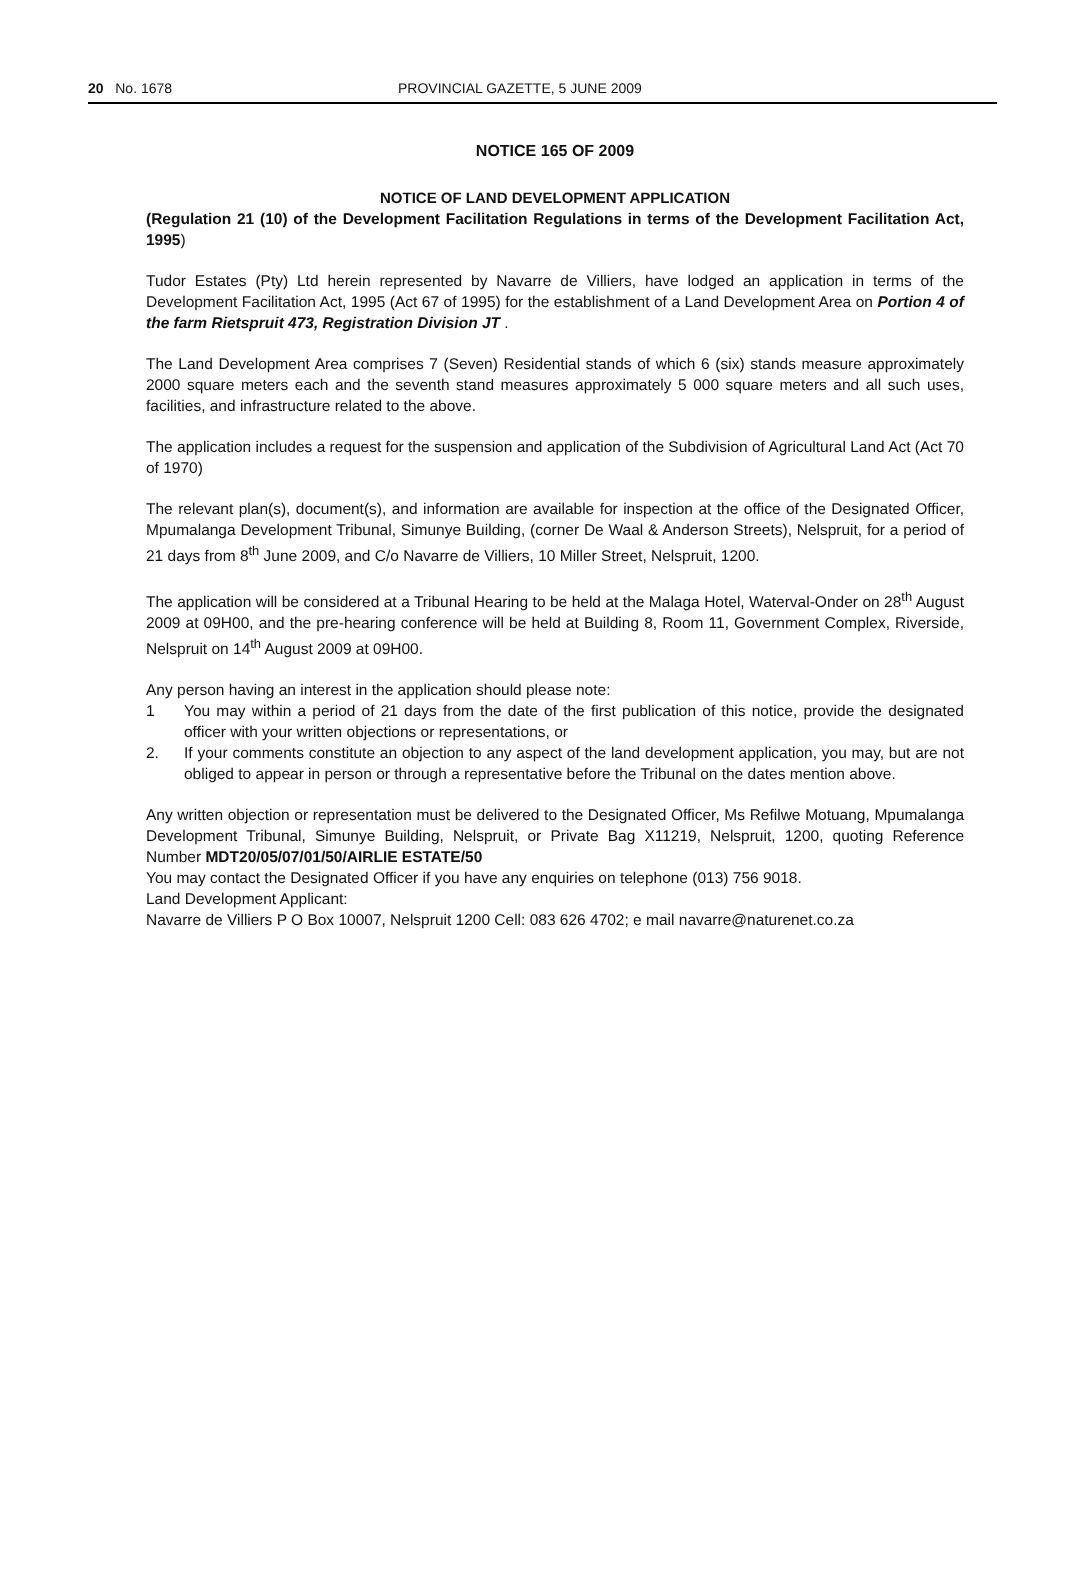20 No. 1678 PROVINCIAL GAZETTE, 5 JUNE 2009
NOTICE 165 OF 2009
NOTICE OF LAND DEVELOPMENT APPLICATION
(Regulation 21 (10) of the Development Facilitation Regulations in terms of the Development Facilitation Act, 1995)
Tudor Estates (Pty) Ltd herein represented by Navarre de Villiers, have lodged an application in terms of the Development Facilitation Act, 1995 (Act 67 of 1995) for the establishment of a Land Development Area on Portion 4 of the farm Rietspruit 473, Registration Division JT .
The Land Development Area comprises 7 (Seven) Residential stands of which 6 (six) stands measure approximately 2000 square meters each and the seventh stand measures approximately 5 000 square meters and all such uses, facilities, and infrastructure related to the above.
The application includes a request for the suspension and application of the Subdivision of Agricultural Land Act (Act 70 of 1970)
The relevant plan(s), document(s), and information are available for inspection at the office of the Designated Officer, Mpumalanga Development Tribunal, Simunye Building, (corner De Waal & Anderson Streets), Nelspruit, for a period of 21 days from 8<sup>th</sup> June 2009, and C/o Navarre de Villiers, 10 Miller Street, Nelspruit, 1200.
The application will be considered at a Tribunal Hearing to be held at the Malaga Hotel, Waterval-Onder on 28<sup>th</sup> August 2009 at 09H00, and the pre-hearing conference will be held at Building 8, Room 11, Government Complex, Riverside, Nelspruit on 14<sup>th</sup> August 2009 at 09H00.
Any person having an interest in the application should please note:
1 You may within a period of 21 days from the date of the first publication of this notice, provide the designated officer with your written objections or representations, or
2. If your comments constitute an objection to any aspect of the land development application, you may, but are not obliged to appear in person or through a representative before the Tribunal on the dates mention above.
Any written objection or representation must be delivered to the Designated Officer, Ms Refilwe Motuang, Mpumalanga Development Tribunal, Simunye Building, Nelspruit, or Private Bag X11219, Nelspruit, 1200, quoting Reference Number MDT20/05/07/01/50/AIRLIE ESTATE/50
You may contact the Designated Officer if you have any enquiries on telephone (013) 756 9018.
Land Development Applicant:
Navarre de Villiers P O Box 10007, Nelspruit 1200 Cell: 083 626 4702; e mail navarre@naturenet.co.za